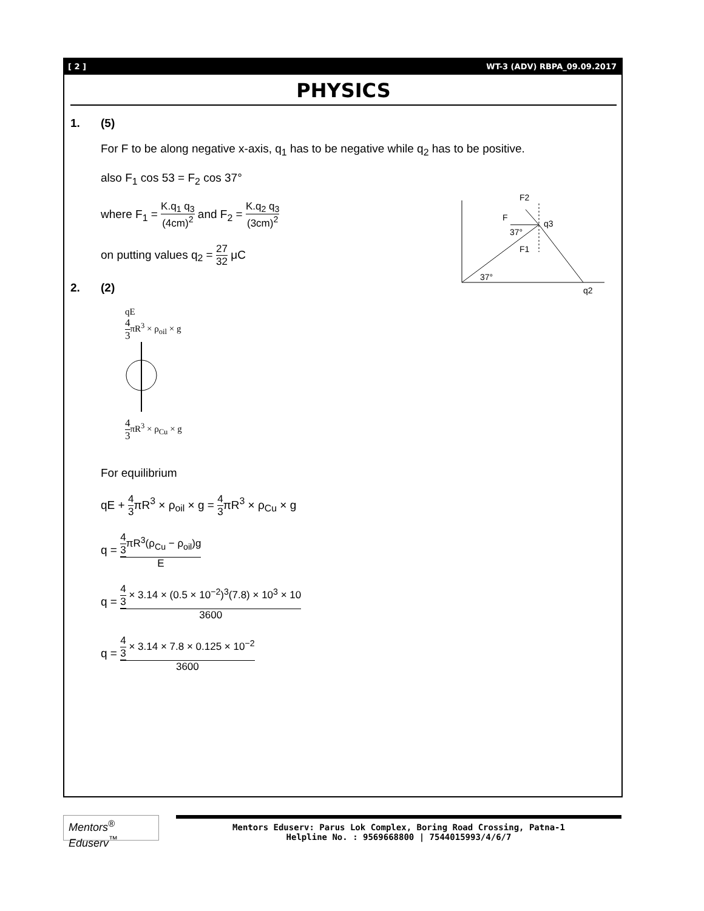[ 2 ] WT-3 (ADV) RBPA_09.09.2017
PHYSICS
1. (5)
For F to be along negative x-axis, q<sub>1</sub> has to be negative while q<sub>2</sub> has to be positive.
also F<sub>1</sub> cos 53 = F<sub>2</sub> cos 37°
where F<sub>1</sub> = K.q<sub>1</sub> q<sub>3</sub> (4cm)<sup>2</sup> and F<sub>2</sub> = K.q<sub>2</sub> q<sub>3</sub> (3cm)<sup>2</sup>
on putting values q<sub>2</sub> = 27 32 μC
F2
F
q3
37°
F1
37°
q2
2. (2)
qE
4 3πR<sup>3</sup> × ρ<sub>oil</sub> × g
4 3πR<sup>3</sup> × ρ<sub>Cu</sub> × g
For equilibrium
qE + 4 3πR<sup>3</sup> × ρ<sub>oil</sub> × g = 4 3πR<sup>3</sup> × ρ<sub>Cu</sub> × g
q = 4 3πR<sup>3</sup>(ρ<sub>Cu</sub> − ρ<sub>oil</sub>)g E
q = 4 3 × 3.14 × (0.5 × 10<sup>−2</sup>)<sup>3</sup>(7.8) × 10<sup>3</sup> × 10 3600
q = 4 3 × 3.14 × 7.8 × 0.125 × 10<sup>−2</sup> 3600
Mentors<sup>®</sup> Eduserv<sup>™</sup>
Mentors Eduserv: Parus Lok Complex, Boring Road Crossing, Patna-1
Helpline No. : 9569668800 | 7544015993/4/6/7